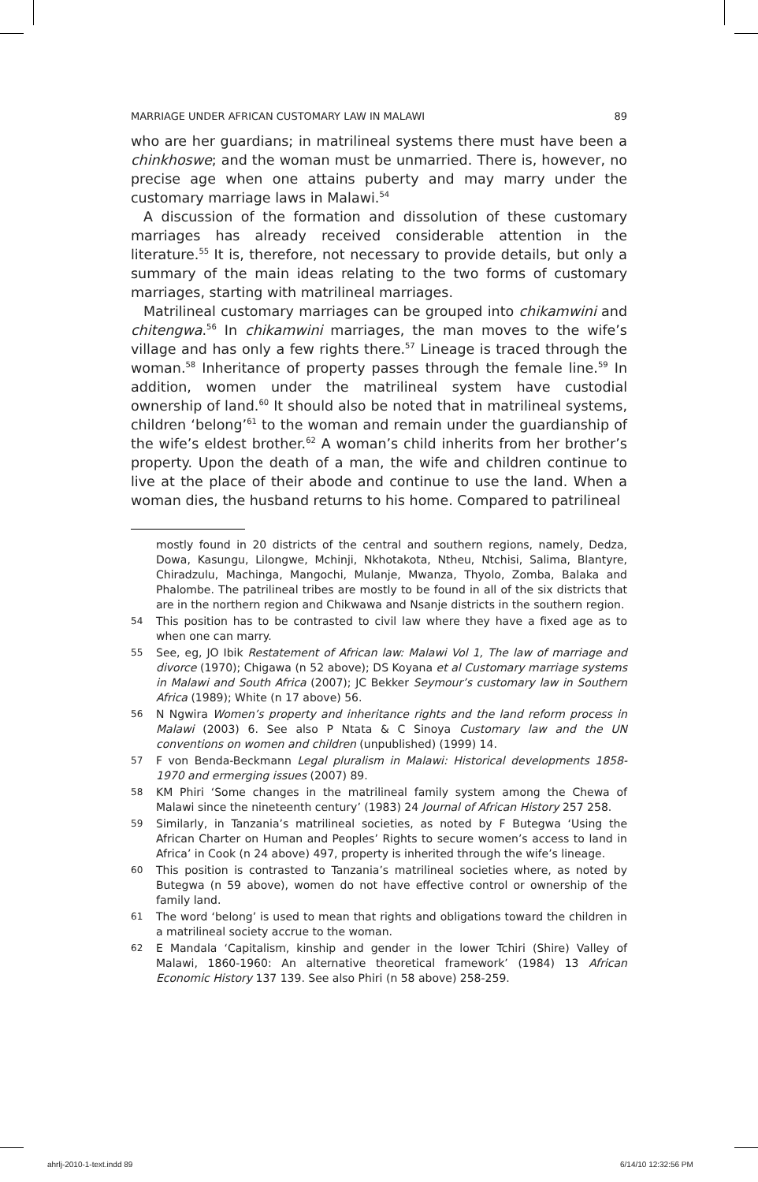MARRIAGE UNDER AFRICAN CUSTOMARY LAW IN MALAWI 89
who are her guardians; in matrilineal systems there must have been a chinkhoswe; and the woman must be unmarried. There is, however, no precise age when one attains puberty and may marry under the customary marriage laws in Malawi.<sup>54</sup>
A discussion of the formation and dissolution of these customary marriages has already received considerable attention in the literature.<sup>55</sup> It is, therefore, not necessary to provide details, but only a summary of the main ideas relating to the two forms of customary marriages, starting with matrilineal marriages.
Matrilineal customary marriages can be grouped into chikamwini and chitengwa.<sup>56</sup> In chikamwini marriages, the man moves to the wife’s village and has only a few rights there.<sup>57</sup> Lineage is traced through the woman.<sup>58</sup> Inheritance of property passes through the female line.<sup>59</sup> In addition, women under the matrilineal system have custodial ownership of land.<sup>60</sup> It should also be noted that in matrilineal systems, children ‘belong’<sup>61</sup> to the woman and remain under the guardianship of the wife’s eldest brother.<sup>62</sup> A woman’s child inherits from her brother’s property. Upon the death of a man, the wife and children continue to live at the place of their abode and continue to use the land. When a woman dies, the husband returns to his home. Compared to patrilineal
mostly found in 20 districts of the central and southern regions, namely, Dedza, Dowa, Kasungu, Lilongwe, Mchinji, Nkhotakota, Ntheu, Ntchisi, Salima, Blantyre, Chiradzulu, Machinga, Mangochi, Mulanje, Mwanza, Thyolo, Zomba, Balaka and Phalombe. The patrilineal tribes are mostly to be found in all of the six districts that are in the northern region and Chikwawa and Nsanje districts in the southern region.
54 This position has to be contrasted to civil law where they have a fixed age as to when one can marry.
55 See, eg, JO Ibik Restatement of African law: Malawi Vol 1, The law of marriage and divorce (1970); Chigawa (n 52 above); DS Koyana et al Customary marriage systems in Malawi and South Africa (2007); JC Bekker Seymour’s customary law in Southern Africa (1989); White (n 17 above) 56.
56 N Ngwira Women’s property and inheritance rights and the land reform process in Malawi (2003) 6. See also P Ntata & C Sinoya Customary law and the UN conventions on women and children (unpublished) (1999) 14.
57 F von Benda-Beckmann Legal pluralism in Malawi: Historical developments 1858-1970 and ermerging issues (2007) 89.
58 KM Phiri ‘Some changes in the matrilineal family system among the Chewa of Malawi since the nineteenth century’ (1983) 24 Journal of African History 257 258.
59 Similarly, in Tanzania’s matrilineal societies, as noted by F Butegwa ‘Using the African Charter on Human and Peoples’ Rights to secure women’s access to land in Africa’ in Cook (n 24 above) 497, property is inherited through the wife’s lineage.
60 This position is contrasted to Tanzania’s matrilineal societies where, as noted by Butegwa (n 59 above), women do not have effective control or ownership of the family land.
61 The word ‘belong’ is used to mean that rights and obligations toward the children in a matrilineal society accrue to the woman.
62 E Mandala ‘Capitalism, kinship and gender in the lower Tchiri (Shire) Valley of Malawi, 1860-1960: An alternative theoretical framework’ (1984) 13 African Economic History 137 139. See also Phiri (n 58 above) 258-259.
ahrlj-2010-1-text.indd 89 6/14/10 12:32:56 PM